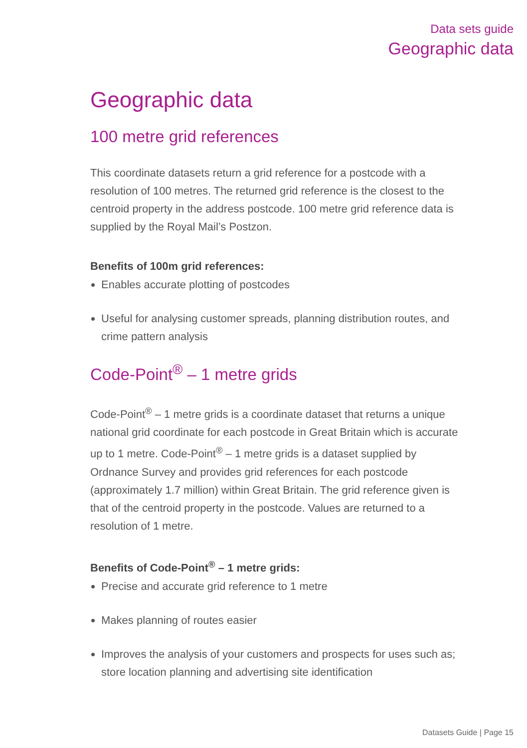Data sets guide
Geographic data
Geographic data
100 metre grid references
This coordinate datasets return a grid reference for a postcode with a resolution of 100 metres. The returned grid reference is the closest to the centroid property in the address postcode. 100 metre grid reference data is supplied by the Royal Mail’s Postzon.
Benefits of 100m grid references:
Enables accurate plotting of postcodes
Useful for analysing customer spreads, planning distribution routes, and crime pattern analysis
Code-Point<sup>®</sup> – 1 metre grids
Code-Point<sup>®</sup> – 1 metre grids is a coordinate dataset that returns a unique national grid coordinate for each postcode in Great Britain which is accurate up to 1 metre. Code-Point<sup>®</sup> – 1 metre grids is a dataset supplied by Ordnance Survey and provides grid references for each postcode (approximately 1.7 million) within Great Britain. The grid reference given is that of the centroid property in the postcode. Values are returned to a resolution of 1 metre.
Benefits of Code-Point<sup>®</sup> – 1 metre grids:
Precise and accurate grid reference to 1 metre
Makes planning of routes easier
Improves the analysis of your customers and prospects for uses such as; store location planning and advertising site identification
Datasets Guide | Page 15